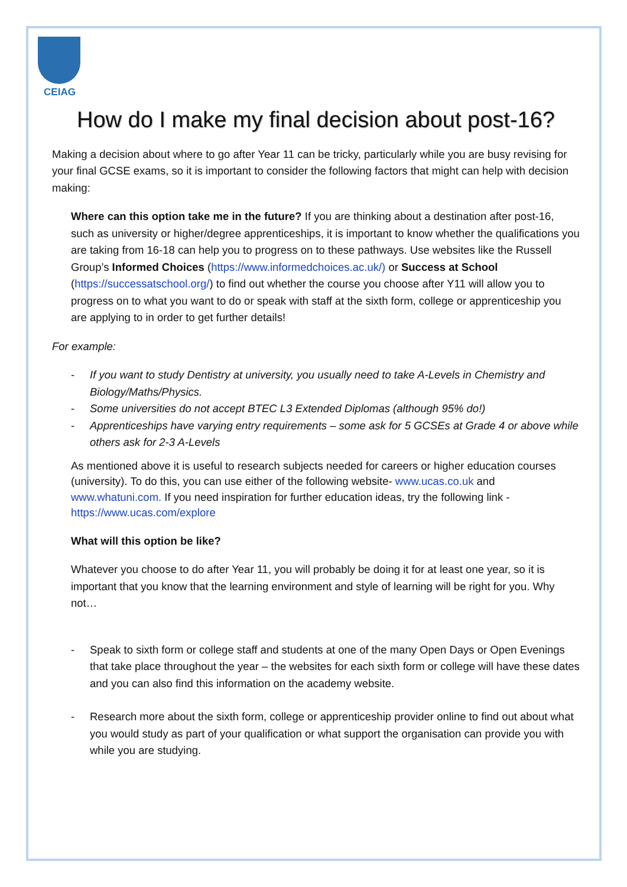CEIAG
How do I make my final decision about post-16?
Making a decision about where to go after Year 11 can be tricky, particularly while you are busy revising for your final GCSE exams, so it is important to consider the following factors that might can help with decision making:
Where can this option take me in the future? If you are thinking about a destination after post-16, such as university or higher/degree apprenticeships, it is important to know whether the qualifications you are taking from 16-18 can help you to progress on to these pathways. Use websites like the Russell Group’s Informed Choices (https://www.informedchoices.ac.uk/) or Success at School (https://successatschool.org/) to find out whether the course you choose after Y11 will allow you to progress on to what you want to do or speak with staff at the sixth form, college or apprenticeship you are applying to in order to get further details!
For example:
- If you want to study Dentistry at university, you usually need to take A-Levels in Chemistry and Biology/Maths/Physics.
- Some universities do not accept BTEC L3 Extended Diplomas (although 95% do!)
- Apprenticeships have varying entry requirements – some ask for 5 GCSEs at Grade 4 or above while others ask for 2-3 A-Levels
As mentioned above it is useful to research subjects needed for careers or higher education courses (university). To do this, you can use either of the following website- www.ucas.co.uk and www.whatuni.com. If you need inspiration for further education ideas, try the following link - https://www.ucas.com/explore
What will this option be like?
Whatever you choose to do after Year 11, you will probably be doing it for at least one year, so it is important that you know that the learning environment and style of learning will be right for you. Why not…
- Speak to sixth form or college staff and students at one of the many Open Days or Open Evenings that take place throughout the year – the websites for each sixth form or college will have these dates and you can also find this information on the academy website.
- Research more about the sixth form, college or apprenticeship provider online to find out about what you would study as part of your qualification or what support the organisation can provide you with while you are studying.